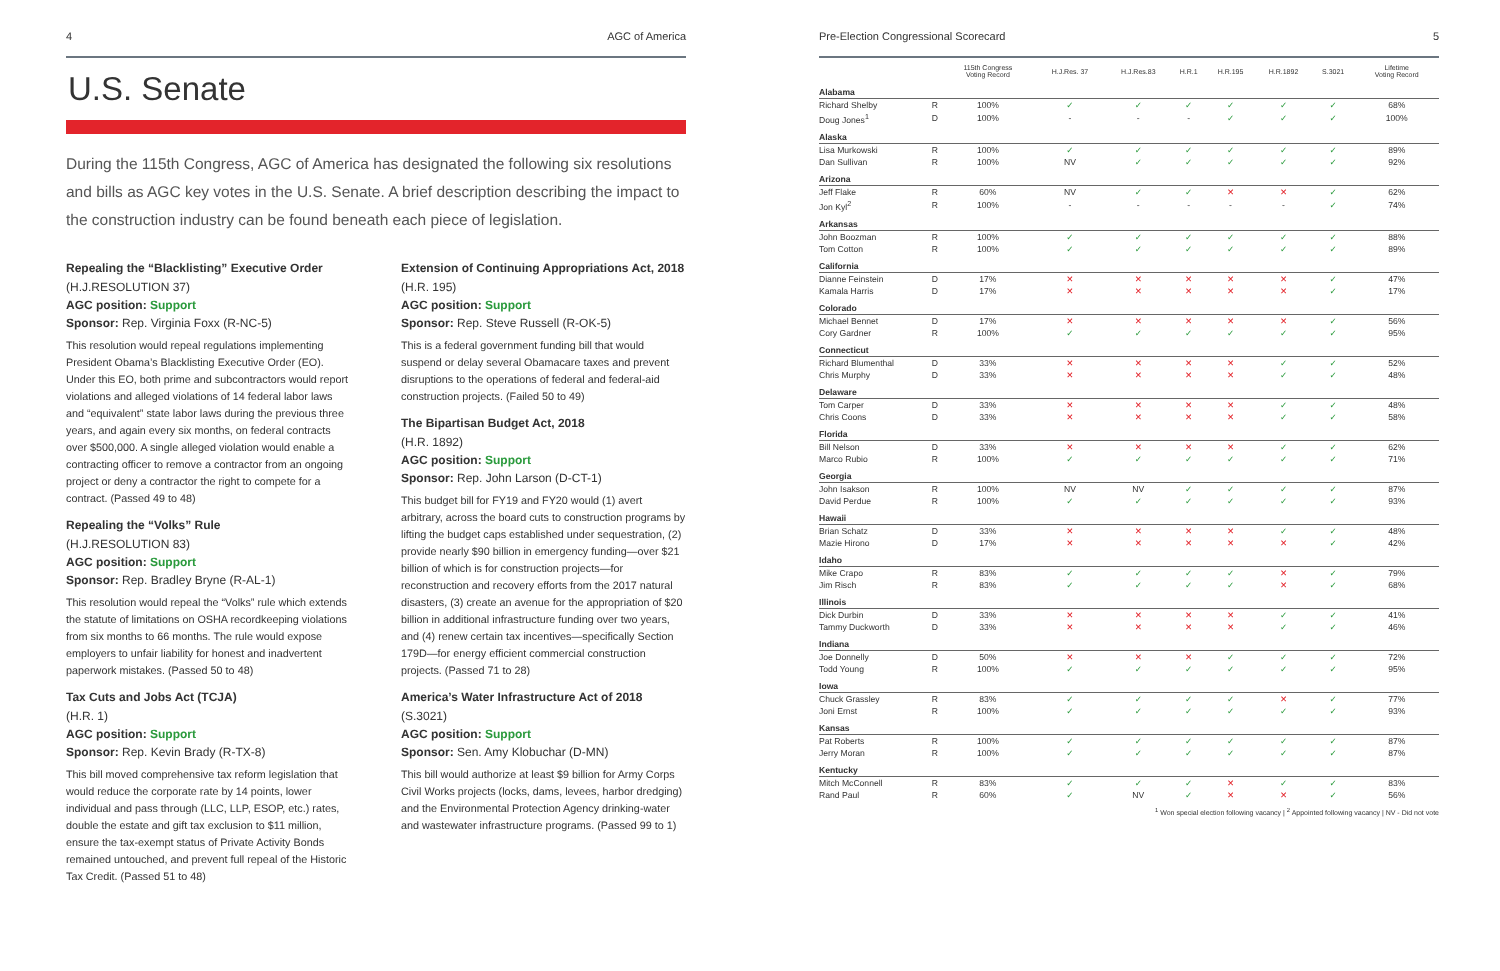4 AGC of America
U.S. Senate
During the 115th Congress, AGC of America has designated the following six resolutions and bills as AGC key votes in the U.S. Senate. A brief description describing the impact to the construction industry can be found beneath each piece of legislation.
Repealing the “Blacklisting” Executive Order
(H.J.RESOLUTION 37)
AGC position: Support
Sponsor: Rep. Virginia Foxx (R-NC-5)
This resolution would repeal regulations implementing President Obama’s Blacklisting Executive Order (EO). Under this EO, both prime and subcontractors would report violations and alleged violations of 14 federal labor laws and “equivalent” state labor laws during the previous three years, and again every six months, on federal contracts over $500,000. A single alleged violation would enable a contracting officer to remove a contractor from an ongoing project or deny a contractor the right to compete for a contract. (Passed 49 to 48)
Repealing the “Volks” Rule
(H.J.RESOLUTION 83)
AGC position: Support
Sponsor: Rep. Bradley Bryne (R-AL-1)
This resolution would repeal the “Volks” rule which extends the statute of limitations on OSHA recordkeeping violations from six months to 66 months. The rule would expose employers to unfair liability for honest and inadvertent paperwork mistakes. (Passed 50 to 48)
Tax Cuts and Jobs Act (TCJA)
(H.R. 1)
AGC position: Support
Sponsor: Rep. Kevin Brady (R-TX-8)
This bill moved comprehensive tax reform legislation that would reduce the corporate rate by 14 points, lower individual and pass through (LLC, LLP, ESOP, etc.) rates, double the estate and gift tax exclusion to $11 million, ensure the tax-exempt status of Private Activity Bonds remained untouched, and prevent full repeal of the Historic Tax Credit. (Passed 51 to 48)
Extension of Continuing Appropriations Act, 2018
(H.R. 195)
AGC position: Support
Sponsor: Rep. Steve Russell (R-OK-5)
This is a federal government funding bill that would suspend or delay several Obamacare taxes and prevent disruptions to the operations of federal and federal-aid construction projects. (Failed 50 to 49)
The Bipartisan Budget Act, 2018
(H.R. 1892)
AGC position: Support
Sponsor: Rep. John Larson (D-CT-1)
This budget bill for FY19 and FY20 would (1) avert arbitrary, across the board cuts to construction programs by lifting the budget caps established under sequestration, (2) provide nearly $90 billion in emergency funding—over $21 billion of which is for construction projects—for reconstruction and recovery efforts from the 2017 natural disasters, (3) create an avenue for the appropriation of $20 billion in additional infrastructure funding over two years, and (4) renew certain tax incentives—specifically Section 179D—for energy efficient commercial construction projects. (Passed 71 to 28)
America’s Water Infrastructure Act of 2018
(S.3021)
AGC position: Support
Sponsor: Sen. Amy Klobuchar (D-MN)
This bill would authorize at least $9 billion for Army Corps Civil Works projects (locks, dams, levees, harbor dredging) and the Environmental Protection Agency drinking-water and wastewater infrastructure programs. (Passed 99 to 1)
Pre-Election Congressional Scorecard 5
| | | 115th Congress Voting Record | H.J.Res. 37 | H.J.Res.83 | H.R.1 | H.R.195 | H.R.1892 | S.3021 | Lifetime Voting Record |
| --- | --- | --- | --- | --- | --- | --- | --- | --- | --- |
| Alabama | | | | | | | | | |
| Richard Shelby | R | 100% | ✓ | ✓ | ✓ | ✓ | ✓ | ✓ | 68% |
| Doug Jones<sup>1</sup> | D | 100% | - | - | - | ✓ | ✓ | ✓ | 100% |
| Alaska | | | | | | | | | |
| Lisa Murkowski | R | 100% | ✓ | ✓ | ✓ | ✓ | ✓ | ✓ | 89% |
| Dan Sullivan | R | 100% | NV | ✓ | ✓ | ✓ | ✓ | ✓ | 92% |
| Arizona | | | | | | | | | |
| Jeff Flake | R | 60% | NV | ✓ | ✓ | ✕ | ✕ | ✓ | 62% |
| Jon Kyl<sup>2</sup> | R | 100% | - | - | - | - | - | ✓ | 74% |
| Arkansas | | | | | | | | | |
| John Boozman | R | 100% | ✓ | ✓ | ✓ | ✓ | ✓ | ✓ | 88% |
| Tom Cotton | R | 100% | ✓ | ✓ | ✓ | ✓ | ✓ | ✓ | 89% |
| California | | | | | | | | | |
| Dianne Feinstein | D | 17% | ✕ | ✕ | ✕ | ✕ | ✕ | ✓ | 47% |
| Kamala Harris | D | 17% | ✕ | ✕ | ✕ | ✕ | ✕ | ✓ | 17% |
| Colorado | | | | | | | | | |
| Michael Bennet | D | 17% | ✕ | ✕ | ✕ | ✕ | ✕ | ✓ | 56% |
| Cory Gardner | R | 100% | ✓ | ✓ | ✓ | ✓ | ✓ | ✓ | 95% |
| Connecticut | | | | | | | | | |
| Richard Blumenthal | D | 33% | ✕ | ✕ | ✕ | ✕ | ✓ | ✓ | 52% |
| Chris Murphy | D | 33% | ✕ | ✕ | ✕ | ✕ | ✓ | ✓ | 48% |
| Delaware | | | | | | | | | |
| Tom Carper | D | 33% | ✕ | ✕ | ✕ | ✕ | ✓ | ✓ | 48% |
| Chris Coons | D | 33% | ✕ | ✕ | ✕ | ✕ | ✓ | ✓ | 58% |
| Florida | | | | | | | | | |
| Bill Nelson | D | 33% | ✕ | ✕ | ✕ | ✕ | ✓ | ✓ | 62% |
| Marco Rubio | R | 100% | ✓ | ✓ | ✓ | ✓ | ✓ | ✓ | 71% |
| Georgia | | | | | | | | | |
| John Isakson | R | 100% | NV | NV | ✓ | ✓ | ✓ | ✓ | 87% |
| David Perdue | R | 100% | ✓ | ✓ | ✓ | ✓ | ✓ | ✓ | 93% |
| Hawaii | | | | | | | | | |
| Brian Schatz | D | 33% | ✕ | ✕ | ✕ | ✕ | ✓ | ✓ | 48% |
| Mazie Hirono | D | 17% | ✕ | ✕ | ✕ | ✕ | ✕ | ✓ | 42% |
| Idaho | | | | | | | | | |
| Mike Crapo | R | 83% | ✓ | ✓ | ✓ | ✓ | ✕ | ✓ | 79% |
| Jim Risch | R | 83% | ✓ | ✓ | ✓ | ✓ | ✕ | ✓ | 68% |
| Illinois | | | | | | | | | |
| Dick Durbin | D | 33% | ✕ | ✕ | ✕ | ✕ | ✓ | ✓ | 41% |
| Tammy Duckworth | D | 33% | ✕ | ✕ | ✕ | ✕ | ✓ | ✓ | 46% |
| Indiana | | | | | | | | | |
| Joe Donnelly | D | 50% | ✕ | ✕ | ✕ | ✓ | ✓ | ✓ | 72% |
| Todd Young | R | 100% | ✓ | ✓ | ✓ | ✓ | ✓ | ✓ | 95% |
| Iowa | | | | | | | | | |
| Chuck Grassley | R | 83% | ✓ | ✓ | ✓ | ✓ | ✕ | ✓ | 77% |
| Joni Ernst | R | 100% | ✓ | ✓ | ✓ | ✓ | ✓ | ✓ | 93% |
| Kansas | | | | | | | | | |
| Pat Roberts | R | 100% | ✓ | ✓ | ✓ | ✓ | ✓ | ✓ | 87% |
| Jerry Moran | R | 100% | ✓ | ✓ | ✓ | ✓ | ✓ | ✓ | 87% |
| Kentucky | | | | | | | | | |
| Mitch McConnell | R | 83% | ✓ | ✓ | ✓ | ✕ | ✓ | ✓ | 83% |
| Rand Paul | R | 60% | ✓ | NV | ✓ | ✕ | ✕ | ✓ | 56% |
<sup>1</sup> Won special election following vacancy | <sup>2</sup> Appointed following vacancy | NV - Did not vote